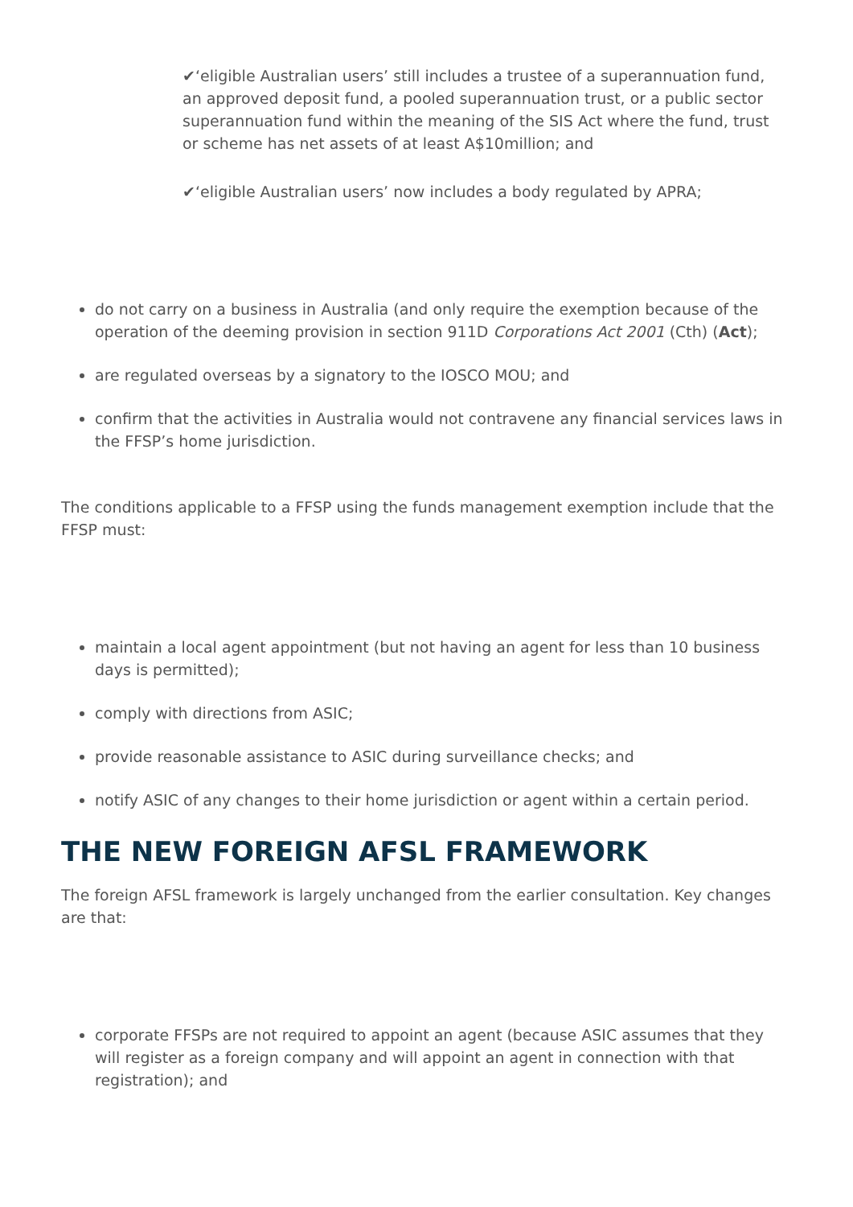✔‘eligible Australian users’ still includes a trustee of a superannuation fund, an approved deposit fund, a pooled superannuation trust, or a public sector superannuation fund within the meaning of the SIS Act where the fund, trust or scheme has net assets of at least A$10million; and
✔‘eligible Australian users’ now includes a body regulated by APRA;
do not carry on a business in Australia (and only require the exemption because of the operation of the deeming provision in section 911D Corporations Act 2001 (Cth) (Act);
are regulated overseas by a signatory to the IOSCO MOU; and
confirm that the activities in Australia would not contravene any financial services laws in the FFSP’s home jurisdiction.
The conditions applicable to a FFSP using the funds management exemption include that the FFSP must:
maintain a local agent appointment (but not having an agent for less than 10 business days is permitted);
comply with directions from ASIC;
provide reasonable assistance to ASIC during surveillance checks; and
notify ASIC of any changes to their home jurisdiction or agent within a certain period.
THE NEW FOREIGN AFSL FRAMEWORK
The foreign AFSL framework is largely unchanged from the earlier consultation. Key changes are that:
corporate FFSPs are not required to appoint an agent (because ASIC assumes that they will register as a foreign company and will appoint an agent in connection with that registration); and